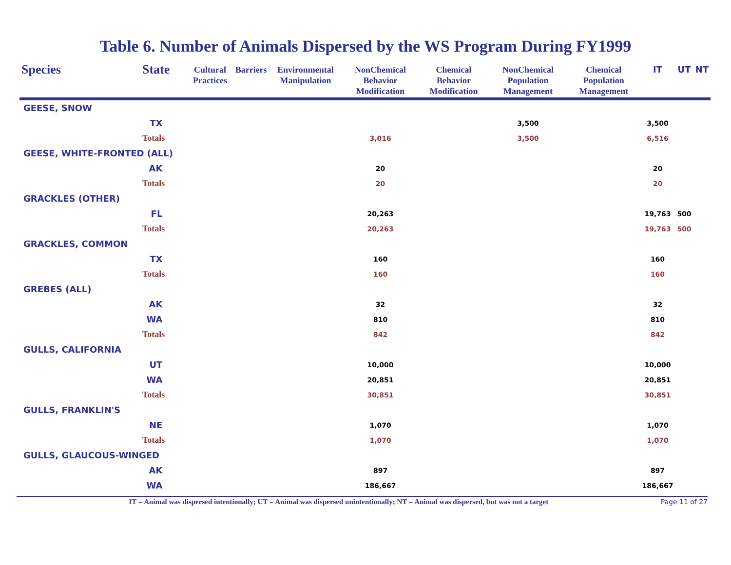Table 6. Number of Animals Dispersed by the WS Program During FY1999
| Species | State | Cultural Practices | Barriers | Environmental Manipulation | NonChemical Behavior Modification | Chemical Behavior Modification | NonChemical Population Management | Chemical Population Management | IT | UT | NT |
| --- | --- | --- | --- | --- | --- | --- | --- | --- | --- | --- | --- |
| GEESE, SNOW | | | | | | | | | | | |
| | TX | | | | | | 3,500 | | 3,500 | | |
| | Totals | | | | 3,016 | | 3,500 | | 6,516 | | |
| GEESE, WHITE-FRONTED (ALL) | | | | | | | | | | | |
| | AK | | | | 20 | | | | 20 | | |
| | Totals | | | | 20 | | | | 20 | | |
| GRACKLES (OTHER) | | | | | | | | | | | |
| | FL | | | | 20,263 | | | | 19,763 | 500 | |
| | Totals | | | | 20,263 | | | | 19,763 | 500 | |
| GRACKLES, COMMON | | | | | | | | | | | |
| | TX | | | | 160 | | | | 160 | | |
| | Totals | | | | 160 | | | | 160 | | |
| GREBES (ALL) | | | | | | | | | | | |
| | AK | | | | 32 | | | | 32 | | |
| | WA | | | | 810 | | | | 810 | | |
| | Totals | | | | 842 | | | | 842 | | |
| GULLS, CALIFORNIA | | | | | | | | | | | |
| | UT | | | | 10,000 | | | | 10,000 | | |
| | WA | | | | 20,851 | | | | 20,851 | | |
| | Totals | | | | 30,851 | | | | 30,851 | | |
| GULLS, FRANKLIN'S | | | | | | | | | | | |
| | NE | | | | 1,070 | | | | 1,070 | | |
| | Totals | | | | 1,070 | | | | 1,070 | | |
| GULLS, GLAUCOUS-WINGED | | | | | | | | | | | |
| | AK | | | | 897 | | | | 897 | | |
| | WA | | | | 186,667 | | | | 186,667 | | |
IT = Animal was dispersed intentionally; UT = Animal was dispersed unintentionally; NT = Animal was dispersed, but was not a target Page 11 of 27